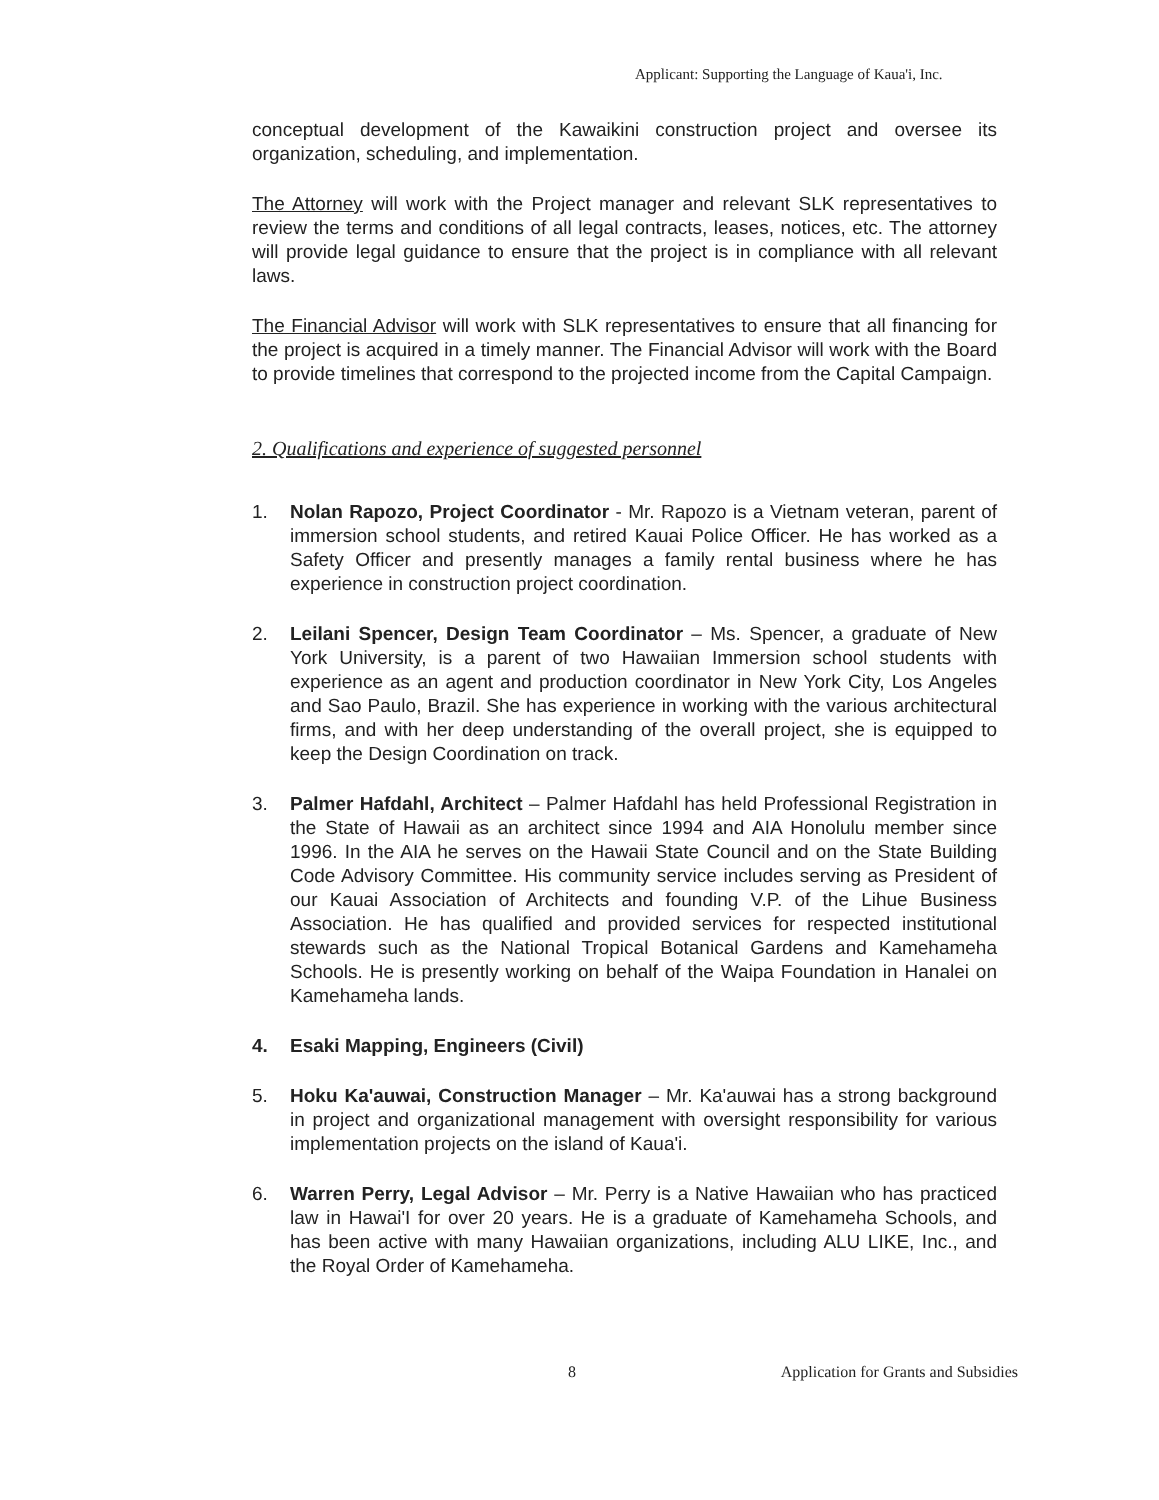Applicant: Supporting the Language of Kaua'i, Inc.
conceptual development of the Kawaikini construction project and oversee its organization, scheduling, and implementation.
The Attorney will work with the Project manager and relevant SLK representatives to review the terms and conditions of all legal contracts, leases, notices, etc. The attorney will provide legal guidance to ensure that the project is in compliance with all relevant laws.
The Financial Advisor will work with SLK representatives to ensure that all financing for the project is acquired in a timely manner. The Financial Advisor will work with the Board to provide timelines that correspond to the projected income from the Capital Campaign.
2. Qualifications and experience of suggested personnel
1. Nolan Rapozo, Project Coordinator - Mr. Rapozo is a Vietnam veteran, parent of immersion school students, and retired Kauai Police Officer. He has worked as a Safety Officer and presently manages a family rental business where he has experience in construction project coordination.
2. Leilani Spencer, Design Team Coordinator – Ms. Spencer, a graduate of New York University, is a parent of two Hawaiian Immersion school students with experience as an agent and production coordinator in New York City, Los Angeles and Sao Paulo, Brazil. She has experience in working with the various architectural firms, and with her deep understanding of the overall project, she is equipped to keep the Design Coordination on track.
3. Palmer Hafdahl, Architect – Palmer Hafdahl has held Professional Registration in the State of Hawaii as an architect since 1994 and AIA Honolulu member since 1996. In the AIA he serves on the Hawaii State Council and on the State Building Code Advisory Committee. His community service includes serving as President of our Kauai Association of Architects and founding V.P. of the Lihue Business Association. He has qualified and provided services for respected institutional stewards such as the National Tropical Botanical Gardens and Kamehameha Schools. He is presently working on behalf of the Waipa Foundation in Hanalei on Kamehameha lands.
4. Esaki Mapping, Engineers (Civil)
5. Hoku Ka'auwai, Construction Manager – Mr. Ka'auwai has a strong background in project and organizational management with oversight responsibility for various implementation projects on the island of Kaua'i.
6. Warren Perry, Legal Advisor – Mr. Perry is a Native Hawaiian who has practiced law in Hawai'I for over 20 years. He is a graduate of Kamehameha Schools, and has been active with many Hawaiian organizations, including ALU LIKE, Inc., and the Royal Order of Kamehameha.
8 Application for Grants and Subsidies